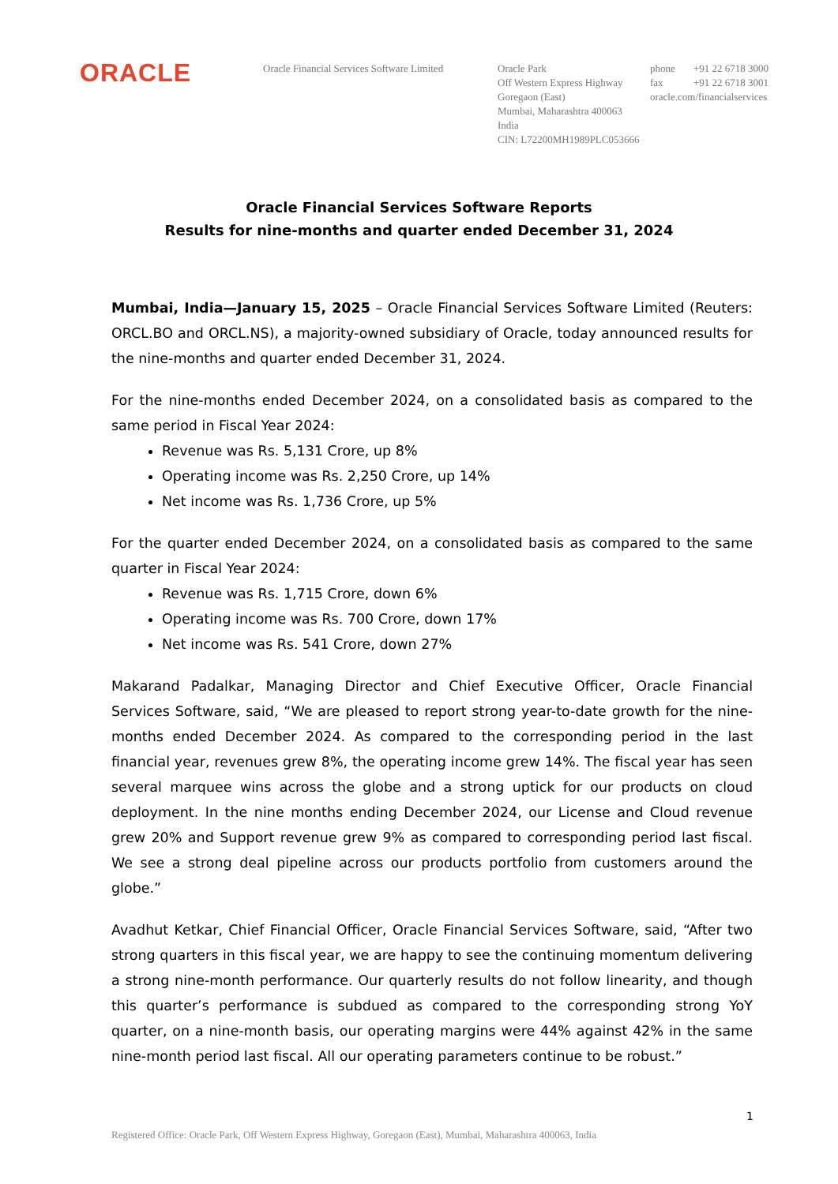ORACLE
Oracle Financial Services Software Limited
Oracle Park
Off Western Express Highway
Goregaon (East)
Mumbai, Maharashtra 400063
India
CIN: L72200MH1989PLC053666
phone +91 22 6718 3000
fax +91 22 6718 3001
oracle.com/financialservices
Oracle Financial Services Software Reports
Results for nine-months and quarter ended December 31, 2024
Mumbai, India—January 15, 2025 – Oracle Financial Services Software Limited (Reuters: ORCL.BO and ORCL.NS), a majority-owned subsidiary of Oracle, today announced results for the nine-months and quarter ended December 31, 2024.
For the nine-months ended December 2024, on a consolidated basis as compared to the same period in Fiscal Year 2024:
Revenue was Rs. 5,131 Crore, up 8%
Operating income was Rs. 2,250 Crore, up 14%
Net income was Rs. 1,736 Crore, up 5%
For the quarter ended December 2024, on a consolidated basis as compared to the same quarter in Fiscal Year 2024:
Revenue was Rs. 1,715 Crore, down 6%
Operating income was Rs. 700 Crore, down 17%
Net income was Rs. 541 Crore, down 27%
Makarand Padalkar, Managing Director and Chief Executive Officer, Oracle Financial Services Software, said, “We are pleased to report strong year-to-date growth for the nine-months ended December 2024. As compared to the corresponding period in the last financial year, revenues grew 8%, the operating income grew 14%. The fiscal year has seen several marquee wins across the globe and a strong uptick for our products on cloud deployment. In the nine months ending December 2024, our License and Cloud revenue grew 20% and Support revenue grew 9% as compared to corresponding period last fiscal. We see a strong deal pipeline across our products portfolio from customers around the globe.”
Avadhut Ketkar, Chief Financial Officer, Oracle Financial Services Software, said, “After two strong quarters in this fiscal year, we are happy to see the continuing momentum delivering a strong nine-month performance. Our quarterly results do not follow linearity, and though this quarter’s performance is subdued as compared to the corresponding strong YoY quarter, on a nine-month basis, our operating margins were 44% against 42% in the same nine-month period last fiscal. All our operating parameters continue to be robust.”
1
Registered Office: Oracle Park, Off Western Express Highway, Goregaon (East), Mumbai, Maharashtra 400063, India